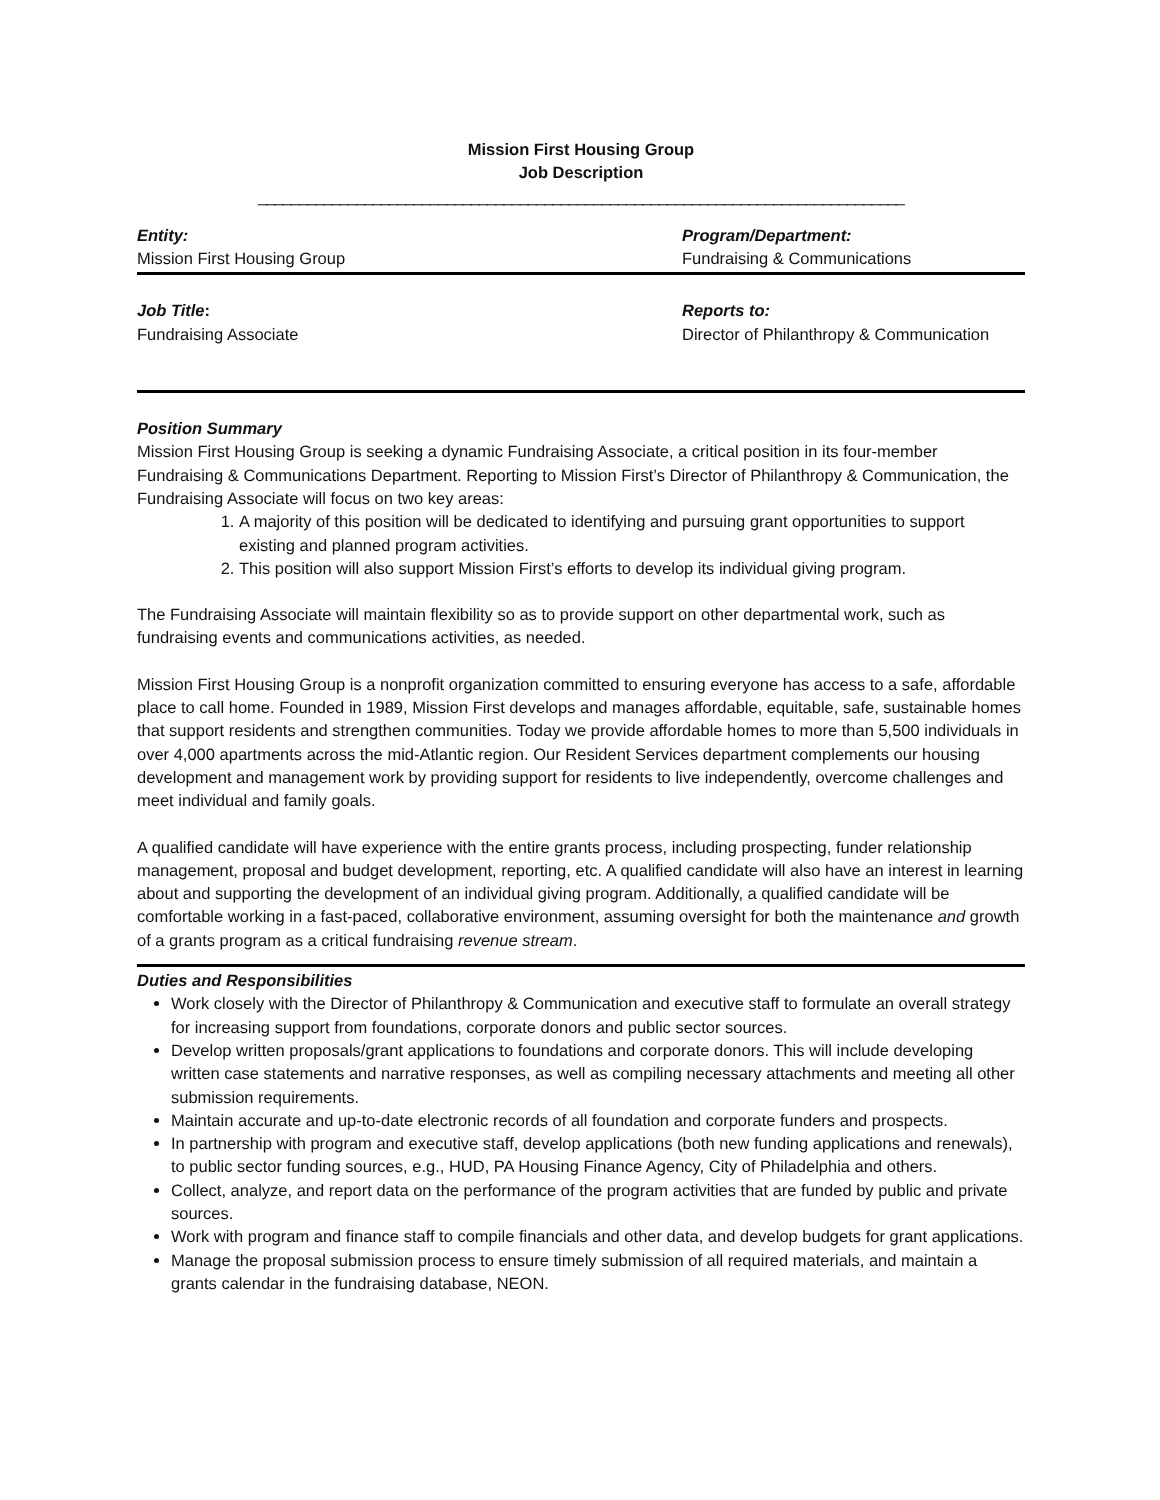Mission First Housing Group
Job Description
_______________________________________________________________________________
Entity:
Mission First Housing Group
Program/Department:
Fundraising & Communications
Job Title:
Fundraising Associate
Reports to:
Director of Philanthropy & Communication
Position Summary
Mission First Housing Group is seeking a dynamic Fundraising Associate, a critical position in its four-member Fundraising & Communications Department. Reporting to Mission First’s Director of Philanthropy & Communication, the Fundraising Associate will focus on two key areas:
1. A majority of this position will be dedicated to identifying and pursuing grant opportunities to support existing and planned program activities.
2. This position will also support Mission First’s efforts to develop its individual giving program.
The Fundraising Associate will maintain flexibility so as to provide support on other departmental work, such as fundraising events and communications activities, as needed.
Mission First Housing Group is a nonprofit organization committed to ensuring everyone has access to a safe, affordable place to call home. Founded in 1989, Mission First develops and manages affordable, equitable, safe, sustainable homes that support residents and strengthen communities. Today we provide affordable homes to more than 5,500 individuals in over 4,000 apartments across the mid-Atlantic region. Our Resident Services department complements our housing development and management work by providing support for residents to live independently, overcome challenges and meet individual and family goals.
A qualified candidate will have experience with the entire grants process, including prospecting, funder relationship management, proposal and budget development, reporting, etc. A qualified candidate will also have an interest in learning about and supporting the development of an individual giving program. Additionally, a qualified candidate will be comfortable working in a fast-paced, collaborative environment, assuming oversight for both the maintenance and growth of a grants program as a critical fundraising revenue stream.
Duties and Responsibilities
Work closely with the Director of Philanthropy & Communication and executive staff to formulate an overall strategy for increasing support from foundations, corporate donors and public sector sources.
Develop written proposals/grant applications to foundations and corporate donors. This will include developing written case statements and narrative responses, as well as compiling necessary attachments and meeting all other submission requirements.
Maintain accurate and up-to-date electronic records of all foundation and corporate funders and prospects.
In partnership with program and executive staff, develop applications (both new funding applications and renewals), to public sector funding sources, e.g., HUD, PA Housing Finance Agency, City of Philadelphia and others.
Collect, analyze, and report data on the performance of the program activities that are funded by public and private sources.
Work with program and finance staff to compile financials and other data, and develop budgets for grant applications.
Manage the proposal submission process to ensure timely submission of all required materials, and maintain a grants calendar in the fundraising database, NEON.